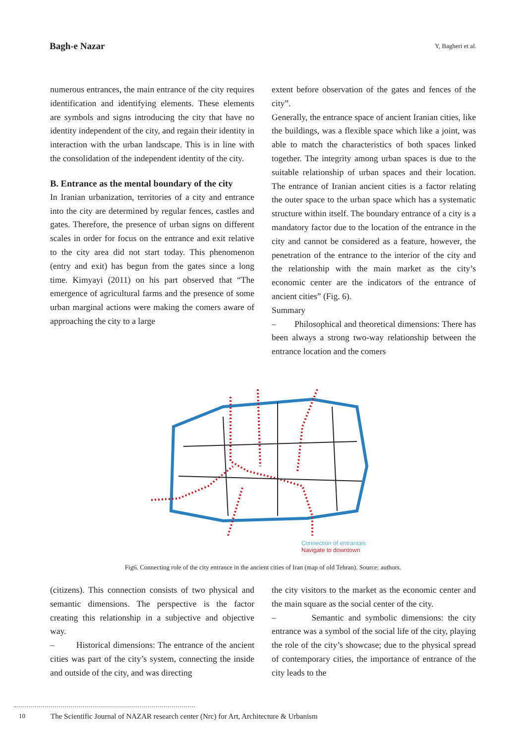Bagh-e Nazar Y, Bagheri et al.
numerous entrances, the main entrance of the city requires identification and identifying elements. These elements are symbols and signs introducing the city that have no identity independent of the city, and regain their identity in interaction with the urban landscape. This is in line with the consolidation of the independent identity of the city.
B. Entrance as the mental boundary of the city
In Iranian urbanization, territories of a city and entrance into the city are determined by regular fences, castles and gates. Therefore, the presence of urban signs on different scales in order for focus on the entrance and exit relative to the city area did not start today. This phenomenon (entry and exit) has begun from the gates since a long time. Kimyayi (2011) on his part observed that “The emergence of agricultural farms and the presence of some urban marginal actions were making the comers aware of approaching the city to a large
extent before observation of the gates and fences of the city”.
Generally, the entrance space of ancient Iranian cities, like the buildings, was a flexible space which like a joint, was able to match the characteristics of both spaces linked together. The integrity among urban spaces is due to the suitable relationship of urban spaces and their location. The entrance of Iranian ancient cities is a factor relating the outer space to the urban space which has a systematic structure within itself. The boundary entrance of a city is a mandatory factor due to the location of the entrance in the city and cannot be considered as a feature, however, the penetration of the entrance to the interior of the city and the relationship with the main market as the city’s economic center are the indicators of the entrance of ancient cities” (Fig. 6).
Summary
– Philosophical and theoretical dimensions: There has been always a strong two-way relationship between the entrance location and the comers
Connection of entrances
Navigate to downtown
Fig6. Connecting role of the city entrance in the ancient cities of Iran (map of old Tehran). Source: authors.
(citizens). This connection consists of two physical and semantic dimensions. The perspective is the factor creating this relationship in a subjective and objective way.
– Historical dimensions: The entrance of the ancient cities was part of the city’s system, connecting the inside and outside of the city, and was directing
the city visitors to the market as the economic center and the main square as the social center of the city.
– Semantic and symbolic dimensions: the city entrance was a symbol of the social life of the city, playing the role of the city’s showcase; due to the physical spread of contemporary cities, the importance of entrance of the city leads to the
10 The Scientific Journal of NAZAR research center (Nrc) for Art, Architecture & Urbanism